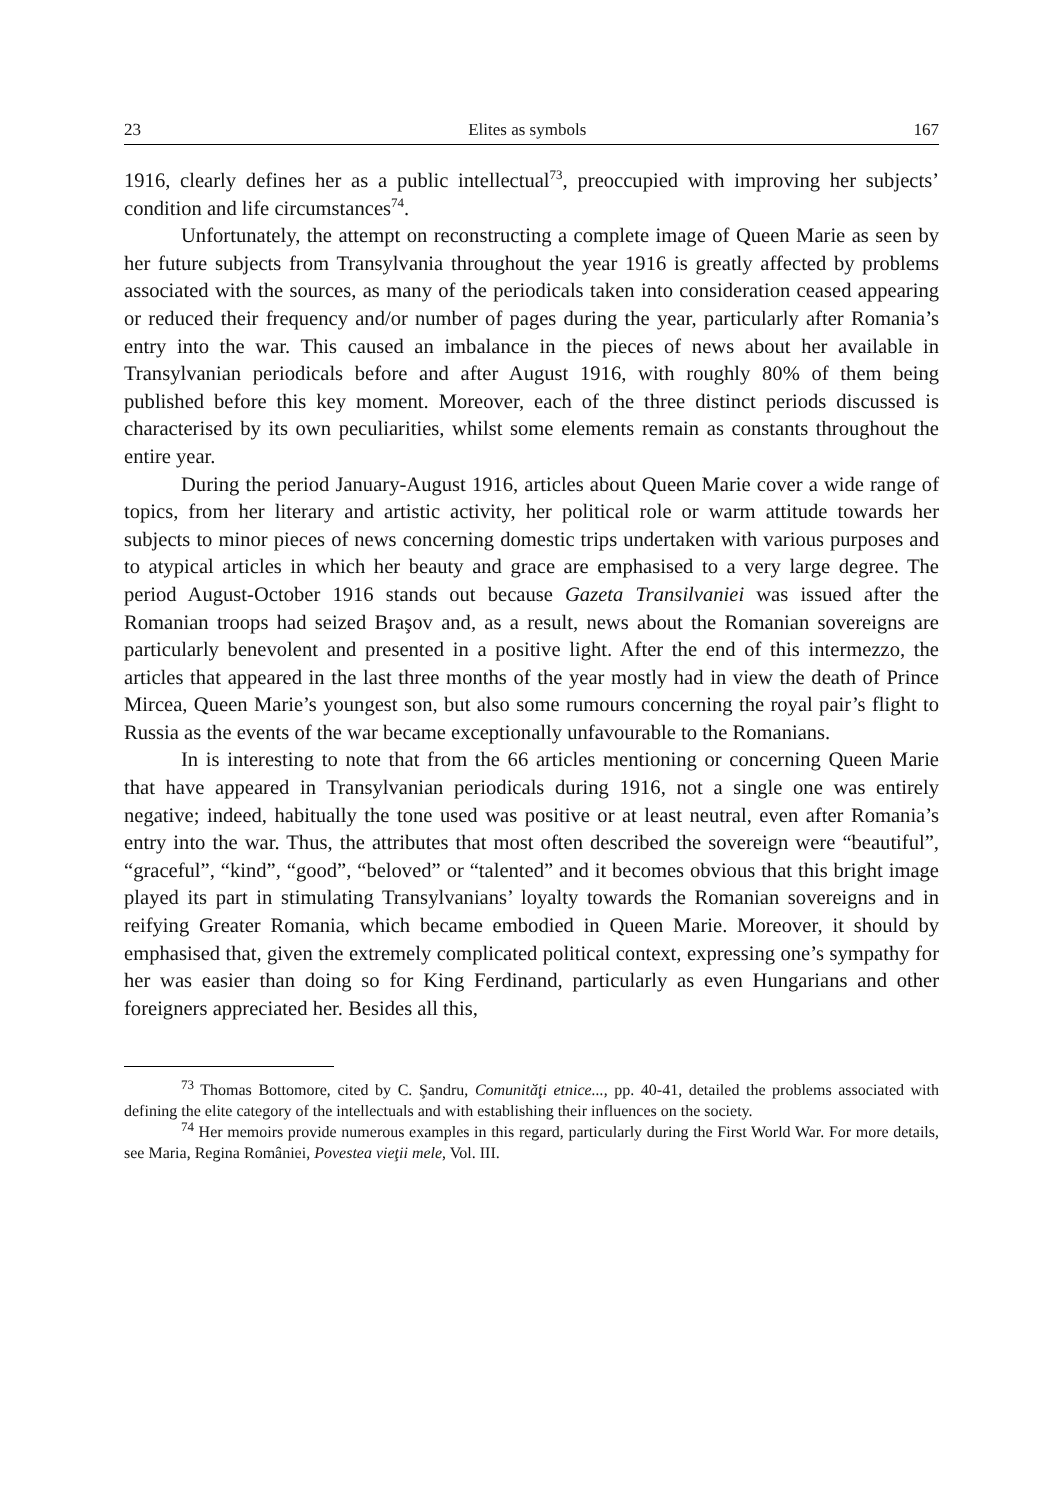23 Elites as symbols 167
1916, clearly defines her as a public intellectual<sup>73</sup>, preoccupied with improving her subjects’ condition and life circumstances<sup>74</sup>.
Unfortunately, the attempt on reconstructing a complete image of Queen Marie as seen by her future subjects from Transylvania throughout the year 1916 is greatly affected by problems associated with the sources, as many of the periodicals taken into consideration ceased appearing or reduced their frequency and/or number of pages during the year, particularly after Romania’s entry into the war. This caused an imbalance in the pieces of news about her available in Transylvanian periodicals before and after August 1916, with roughly 80% of them being published before this key moment. Moreover, each of the three distinct periods discussed is characterised by its own peculiarities, whilst some elements remain as constants throughout the entire year.
During the period January-August 1916, articles about Queen Marie cover a wide range of topics, from her literary and artistic activity, her political role or warm attitude towards her subjects to minor pieces of news concerning domestic trips undertaken with various purposes and to atypical articles in which her beauty and grace are emphasised to a very large degree. The period August-October 1916 stands out because Gazeta Transilvaniei was issued after the Romanian troops had seized Braşov and, as a result, news about the Romanian sovereigns are particularly benevolent and presented in a positive light. After the end of this intermezzo, the articles that appeared in the last three months of the year mostly had in view the death of Prince Mircea, Queen Marie’s youngest son, but also some rumours concerning the royal pair’s flight to Russia as the events of the war became exceptionally unfavourable to the Romanians.
In is interesting to note that from the 66 articles mentioning or concerning Queen Marie that have appeared in Transylvanian periodicals during 1916, not a single one was entirely negative; indeed, habitually the tone used was positive or at least neutral, even after Romania’s entry into the war. Thus, the attributes that most often described the sovereign were “beautiful”, “graceful”, “kind”, “good”, “beloved” or “talented” and it becomes obvious that this bright image played its part in stimulating Transylvanians’ loyalty towards the Romanian sovereigns and in reifying Greater Romania, which became embodied in Queen Marie. Moreover, it should by emphasised that, given the extremely complicated political context, expressing one’s sympathy for her was easier than doing so for King Ferdinand, particularly as even Hungarians and other foreigners appreciated her. Besides all this,
<sup>73</sup> Thomas Bottomore, cited by C. Şandru, Comunităţi etnice..., pp. 40-41, detailed the problems associated with defining the elite category of the intellectuals and with establishing their influences on the society.
<sup>74</sup> Her memoirs provide numerous examples in this regard, particularly during the First World War. For more details, see Maria, Regina României, Povestea vieţii mele, Vol. III.